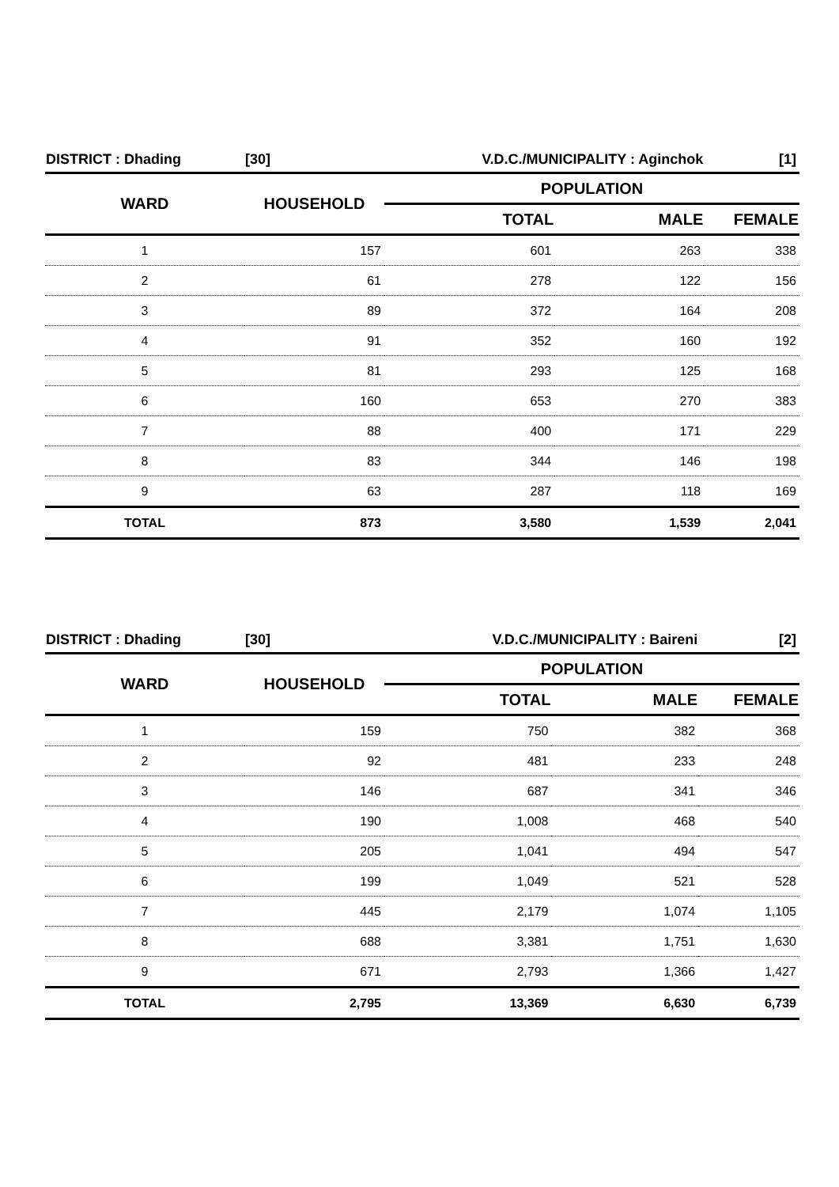| DISTRICT : Dhading | [30] | V.D.C./MUNICIPALITY : Aginchok | | [1] |
| WARD | HOUSEHOLD | POPULATION | | |
| | | TOTAL | MALE | FEMALE |
| 1 | 157 | 601 | 263 | 338 |
| 2 | 61 | 278 | 122 | 156 |
| 3 | 89 | 372 | 164 | 208 |
| 4 | 91 | 352 | 160 | 192 |
| 5 | 81 | 293 | 125 | 168 |
| 6 | 160 | 653 | 270 | 383 |
| 7 | 88 | 400 | 171 | 229 |
| 8 | 83 | 344 | 146 | 198 |
| 9 | 63 | 287 | 118 | 169 |
| TOTAL | 873 | 3,580 | 1,539 | 2,041 |
| DISTRICT : Dhading | [30] | V.D.C./MUNICIPALITY : Baireni | | [2] |
| WARD | HOUSEHOLD | POPULATION | | |
| | | TOTAL | MALE | FEMALE |
| 1 | 159 | 750 | 382 | 368 |
| 2 | 92 | 481 | 233 | 248 |
| 3 | 146 | 687 | 341 | 346 |
| 4 | 190 | 1,008 | 468 | 540 |
| 5 | 205 | 1,041 | 494 | 547 |
| 6 | 199 | 1,049 | 521 | 528 |
| 7 | 445 | 2,179 | 1,074 | 1,105 |
| 8 | 688 | 3,381 | 1,751 | 1,630 |
| 9 | 671 | 2,793 | 1,366 | 1,427 |
| TOTAL | 2,795 | 13,369 | 6,630 | 6,739 |